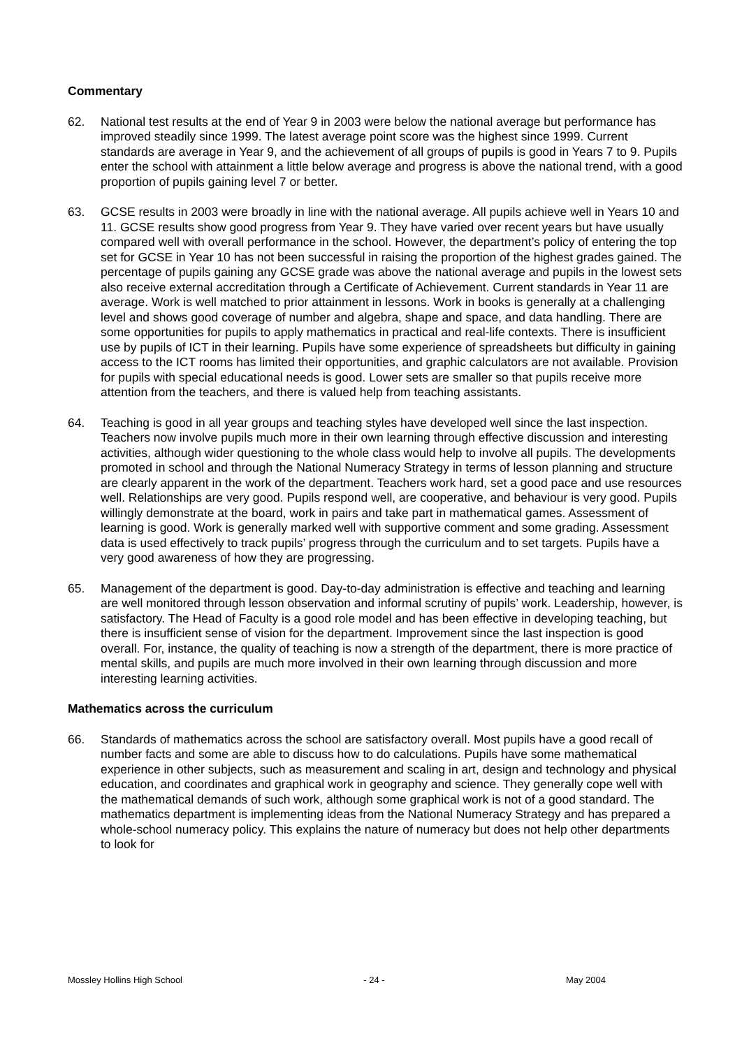Commentary
62. National test results at the end of Year 9 in 2003 were below the national average but performance has improved steadily since 1999. The latest average point score was the highest since 1999. Current standards are average in Year 9, and the achievement of all groups of pupils is good in Years 7 to 9. Pupils enter the school with attainment a little below average and progress is above the national trend, with a good proportion of pupils gaining level 7 or better.
63. GCSE results in 2003 were broadly in line with the national average. All pupils achieve well in Years 10 and 11. GCSE results show good progress from Year 9. They have varied over recent years but have usually compared well with overall performance in the school. However, the department’s policy of entering the top set for GCSE in Year 10 has not been successful in raising the proportion of the highest grades gained. The percentage of pupils gaining any GCSE grade was above the national average and pupils in the lowest sets also receive external accreditation through a Certificate of Achievement. Current standards in Year 11 are average. Work is well matched to prior attainment in lessons. Work in books is generally at a challenging level and shows good coverage of number and algebra, shape and space, and data handling. There are some opportunities for pupils to apply mathematics in practical and real-life contexts. There is insufficient use by pupils of ICT in their learning. Pupils have some experience of spreadsheets but difficulty in gaining access to the ICT rooms has limited their opportunities, and graphic calculators are not available. Provision for pupils with special educational needs is good. Lower sets are smaller so that pupils receive more attention from the teachers, and there is valued help from teaching assistants.
64. Teaching is good in all year groups and teaching styles have developed well since the last inspection. Teachers now involve pupils much more in their own learning through effective discussion and interesting activities, although wider questioning to the whole class would help to involve all pupils. The developments promoted in school and through the National Numeracy Strategy in terms of lesson planning and structure are clearly apparent in the work of the department. Teachers work hard, set a good pace and use resources well. Relationships are very good. Pupils respond well, are cooperative, and behaviour is very good. Pupils willingly demonstrate at the board, work in pairs and take part in mathematical games. Assessment of learning is good. Work is generally marked well with supportive comment and some grading. Assessment data is used effectively to track pupils’ progress through the curriculum and to set targets. Pupils have a very good awareness of how they are progressing.
65. Management of the department is good. Day-to-day administration is effective and teaching and learning are well monitored through lesson observation and informal scrutiny of pupils’ work. Leadership, however, is satisfactory. The Head of Faculty is a good role model and has been effective in developing teaching, but there is insufficient sense of vision for the department. Improvement since the last inspection is good overall. For, instance, the quality of teaching is now a strength of the department, there is more practice of mental skills, and pupils are much more involved in their own learning through discussion and more interesting learning activities.
Mathematics across the curriculum
66. Standards of mathematics across the school are satisfactory overall. Most pupils have a good recall of number facts and some are able to discuss how to do calculations. Pupils have some mathematical experience in other subjects, such as measurement and scaling in art, design and technology and physical education, and coordinates and graphical work in geography and science. They generally cope well with the mathematical demands of such work, although some graphical work is not of a good standard. The mathematics department is implementing ideas from the National Numeracy Strategy and has prepared a whole-school numeracy policy. This explains the nature of numeracy but does not help other departments to look for
Mossley Hollins High School - 24 - May 2004